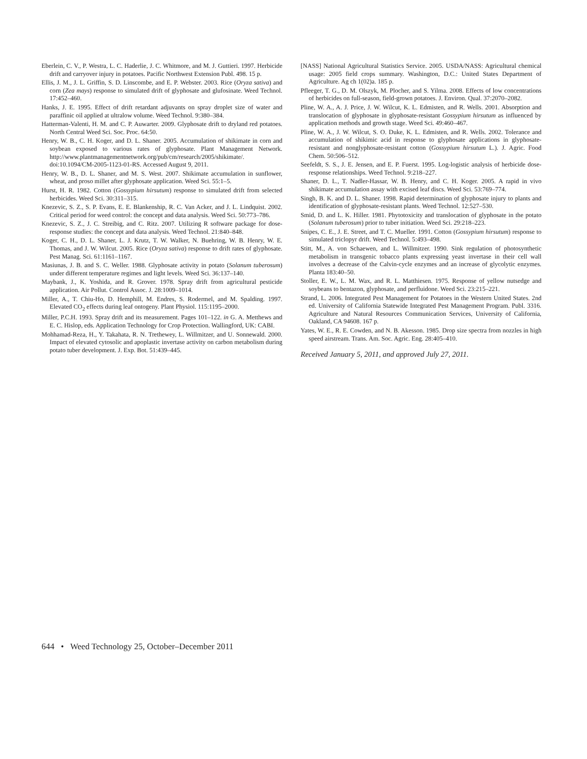Eberlein, C. V., P. Westra, L. C. Haderlie, J. C. Whitmore, and M. J. Guttieri. 1997. Herbicide drift and carryover injury in potatoes. Pacific Northwest Extension Publ. 498. 15 p.
Ellis, J. M., J. L. Griffin, S. D. Linscombe, and E. P. Webster. 2003. Rice (Oryza sativa) and corn (Zea mays) response to simulated drift of glyphosate and glufosinate. Weed Technol. 17:452–460.
Hanks, J. E. 1995. Effect of drift retardant adjuvants on spray droplet size of water and paraffinic oil applied at ultralow volume. Weed Technol. 9:380–384.
Hatterman-Valenti, H. M. and C. P. Auwarter. 2009. Glyphosate drift to dryland red potatoes. North Central Weed Sci. Soc. Proc. 64:50.
Henry, W. B., C. H. Koger, and D. L. Shaner. 2005. Accumulation of shikimate in corn and soybean exposed to various rates of glyphosate. Plant Management Network. http://www.plantmanagementnetwork.org/pub/cm/research/2005/shikimate/. doi:10.1094/CM-2005-1123-01-RS. Accessed August 9, 2011.
Henry, W. B., D. L. Shaner, and M. S. West. 2007. Shikimate accumulation in sunflower, wheat, and proso millet after glyphosate application. Weed Sci. 55:1–5.
Hurst, H. R. 1982. Cotton (Gossypium hirsutum) response to simulated drift from selected herbicides. Weed Sci. 30:311–315.
Knezevic, S. Z., S. P. Evans, E. E. Blankenship, R. C. Van Acker, and J. L. Lindquist. 2002. Critical period for weed control: the concept and data analysis. Weed Sci. 50:773–786.
Knezevic, S. Z., J. C. Streibig, and C. Ritz. 2007. Utilizing R software package for dose-response studies: the concept and data analysis. Weed Technol. 21:840–848.
Koger, C. H., D. L. Shaner, L. J. Krutz, T. W. Walker, N. Buehring, W. B. Henry, W. E. Thomas, and J. W. Wilcut. 2005. Rice (Oryza sativa) response to drift rates of glyphosate. Pest Manag. Sci. 61:1161–1167.
Masiunas, J. B. and S. C. Weller. 1988. Glyphosate activity in potato (Solanum tuberosum) under different temperature regimes and light levels. Weed Sci. 36:137–140.
Maybank, J., K. Yoshida, and R. Grover. 1978. Spray drift from agricultural pesticide application. Air Pollut. Control Assoc. J. 28:1009–1014.
Miller, A., T. Chiu-Ho, D. Hemphill, M. Endres, S. Rodermel, and M. Spalding. 1997. Elevated CO<sub>2</sub> effects during leaf ontogeny. Plant Physiol. 115:1195–2000.
Miller, P.C.H. 1993. Spray drift and its measurement. Pages 101–122. in G. A. Metthews and E. C. Hislop, eds. Application Technology for Crop Protection. Wallingford, UK: CABI.
Mohhamad-Reza, H., Y. Takahata, R. N. Trethewey, L. Willmitzer, and U. Sonnewald. 2000. Impact of elevated cytosolic and apoplastic invertase activity on carbon metabolism during potato tuber development. J. Exp. Bot. 51:439–445.
[NASS] National Agricultural Statistics Service. 2005. USDA/NASS: Agricultural chemical usage: 2005 field crops summary. Washington, D.C.: United States Department of Agriculture. Ag ch 1(02)a. 185 p.
Pfleeger, T. G., D. M. Olszyk, M. Plocher, and S. Yilma. 2008. Effects of low concentrations of herbicides on full-season, field-grown potatoes. J. Environ. Qual. 37:2070–2082.
Pline, W. A., A. J. Price, J. W. Wilcut, K. L. Edmisten, and R. Wells. 2001. Absorption and translocation of glyphosate in glyphosate-resistant Gossypium hirsutum as influenced by application methods and growth stage. Weed Sci. 49:460–467.
Pline, W. A., J. W. Wilcut, S. O. Duke, K. L. Edmisten, and R. Wells. 2002. Tolerance and accumulation of shikimic acid in response to glyphosate applications in glyphosate-resistant and nonglyphosate-resistant cotton (Gossypium hirsutum L.). J. Agric. Food Chem. 50:506–512.
Seefeldt, S. S., J. E. Jensen, and E. P. Fuerst. 1995. Log-logistic analysis of herbicide dose-response relationships. Weed Technol. 9:218–227.
Shaner, D. L., T. Nadler-Hassar, W. B. Henry, and C. H. Koger. 2005. A rapid in vivo shikimate accumulation assay with excised leaf discs. Weed Sci. 53:769–774.
Singh, B. K. and D. L. Shaner. 1998. Rapid determination of glyphosate injury to plants and identification of glyphosate-resistant plants. Weed Technol. 12:527–530.
Smid, D. and L. K. Hiller. 1981. Phytotoxicity and translocation of glyphosate in the potato (Solanum tuberosum) prior to tuber initiation. Weed Sci. 29:218–223.
Snipes, C. E., J. E. Street, and T. C. Mueller. 1991. Cotton (Gossypium hirsutum) response to simulated triclopyr drift. Weed Technol. 5:493–498.
Stitt, M., A. von Schaewen, and L. Willmitzer. 1990. Sink regulation of photosynthetic metabolism in transgenic tobacco plants expressing yeast invertase in their cell wall involves a decrease of the Calvin-cycle enzymes and an increase of glycolytic enzymes. Planta 183:40–50.
Stoller, E. W., L. M. Wax, and R. L. Matthiesen. 1975. Response of yellow nutsedge and soybeans to bentazon, glyphosate, and perfluidone. Weed Sci. 23:215–221.
Strand, L. 2006. Integrated Pest Management for Potatoes in the Western United States. 2nd ed. University of California Statewide Integrated Pest Management Program. Publ. 3316. Agriculture and Natural Resources Communication Services, University of California, Oakland, CA 94608. 167 p.
Yates, W. E., R. E. Cowden, and N. B. Akesson. 1985. Drop size spectra from nozzles in high speed airstream. Trans. Am. Soc. Agric. Eng. 28:405–410.
Received January 5, 2011, and approved July 27, 2011.
644 • Weed Technology 25, October–December 2011